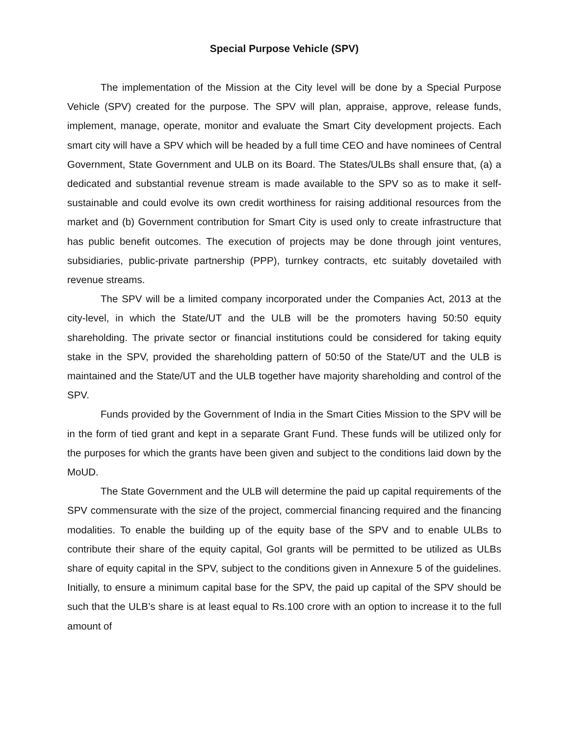Special Purpose Vehicle (SPV)
The implementation of the Mission at the City level will be done by a Special Purpose Vehicle (SPV) created for the purpose. The SPV will plan, appraise, approve, release funds, implement, manage, operate, monitor and evaluate the Smart City development projects. Each smart city will have a SPV which will be headed by a full time CEO and have nominees of Central Government, State Government and ULB on its Board. The States/ULBs shall ensure that, (a) a dedicated and substantial revenue stream is made available to the SPV so as to make it self-sustainable and could evolve its own credit worthiness for raising additional resources from the market and (b) Government contribution for Smart City is used only to create infrastructure that has public benefit outcomes. The execution of projects may be done through joint ventures, subsidiaries, public-private partnership (PPP), turnkey contracts, etc suitably dovetailed with revenue streams.
The SPV will be a limited company incorporated under the Companies Act, 2013 at the city-level, in which the State/UT and the ULB will be the promoters having 50:50 equity shareholding. The private sector or financial institutions could be considered for taking equity stake in the SPV, provided the shareholding pattern of 50:50 of the State/UT and the ULB is maintained and the State/UT and the ULB together have majority shareholding and control of the SPV.
Funds provided by the Government of India in the Smart Cities Mission to the SPV will be in the form of tied grant and kept in a separate Grant Fund. These funds will be utilized only for the purposes for which the grants have been given and subject to the conditions laid down by the MoUD.
The State Government and the ULB will determine the paid up capital requirements of the SPV commensurate with the size of the project, commercial financing required and the financing modalities. To enable the building up of the equity base of the SPV and to enable ULBs to contribute their share of the equity capital, GoI grants will be permitted to be utilized as ULBs share of equity capital in the SPV, subject to the conditions given in Annexure 5 of the guidelines. Initially, to ensure a minimum capital base for the SPV, the paid up capital of the SPV should be such that the ULB’s share is at least equal to Rs.100 crore with an option to increase it to the full amount of